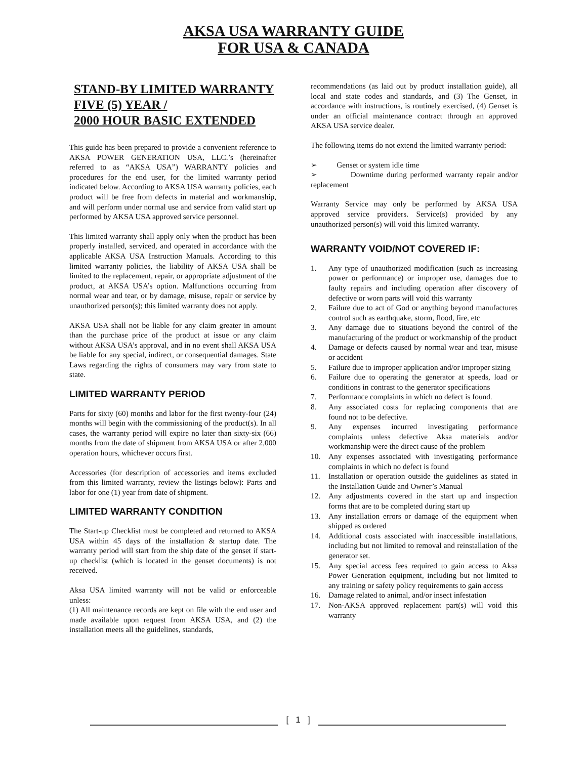AKSA USA WARRANTY GUIDE
FOR USA & CANADA
STAND-BY LIMITED WARRANTY
FIVE (5) YEAR /
2000 HOUR BASIC EXTENDED
This guide has been prepared to provide a convenient reference to AKSA POWER GENERATION USA, LLC.’s (hereinafter referred to as “AKSA USA”) WARRANTY policies and procedures for the end user, for the limited warranty period indicated below. According to AKSA USA warranty policies, each product will be free from defects in material and workmanship, and will perform under normal use and service from valid start up performed by AKSA USA approved service personnel.
This limited warranty shall apply only when the product has been properly installed, serviced, and operated in accordance with the applicable AKSA USA Instruction Manuals. According to this limited warranty policies, the liability of AKSA USA shall be limited to the replacement, repair, or appropriate adjustment of the product, at AKSA USA’s option. Malfunctions occurring from normal wear and tear, or by damage, misuse, repair or service by unauthorized person(s); this limited warranty does not apply.
AKSA USA shall not be liable for any claim greater in amount than the purchase price of the product at issue or any claim without AKSA USA’s approval, and in no event shall AKSA USA be liable for any special, indirect, or consequential damages. State Laws regarding the rights of consumers may vary from state to state.
LIMITED WARRANTY PERIOD
Parts for sixty (60) months and labor for the first twenty-four (24) months will begin with the commissioning of the product(s). In all cases, the warranty period will expire no later than sixty-six (66) months from the date of shipment from AKSA USA or after 2,000 operation hours, whichever occurs first.
Accessories (for description of accessories and items excluded from this limited warranty, review the listings below): Parts and labor for one (1) year from date of shipment.
LIMITED WARRANTY CONDITION
The Start-up Checklist must be completed and returned to AKSA USA within 45 days of the installation & startup date. The warranty period will start from the ship date of the genset if start-up checklist (which is located in the genset documents) is not received.
Aksa USA limited warranty will not be valid or enforceable unless:
(1) All maintenance records are kept on file with the end user and made available upon request from AKSA USA, and (2) the installation meets all the guidelines, standards,
recommendations (as laid out by product installation guide), all local and state codes and standards, and (3) The Genset, in accordance with instructions, is routinely exercised, (4) Genset is under an official maintenance contract through an approved AKSA USA service dealer.
The following items do not extend the limited warranty period:
➢ Genset or system idle time
➢ Downtime during performed warranty repair and/or replacement
Warranty Service may only be performed by AKSA USA approved service providers. Service(s) provided by any unauthorized person(s) will void this limited warranty.
WARRANTY VOID/NOT COVERED IF:
1. Any type of unauthorized modification (such as increasing power or performance) or improper use, damages due to faulty repairs and including operation after discovery of defective or worn parts will void this warranty
2. Failure due to act of God or anything beyond manufactures control such as earthquake, storm, flood, fire, etc
3. Any damage due to situations beyond the control of the manufacturing of the product or workmanship of the product
4. Damage or defects caused by normal wear and tear, misuse or accident
5. Failure due to improper application and/or improper sizing
6. Failure due to operating the generator at speeds, load or conditions in contrast to the generator specifications
7. Performance complaints in which no defect is found.
8. Any associated costs for replacing components that are found not to be defective.
9. Any expenses incurred investigating performance complaints unless defective Aksa materials and/or workmanship were the direct cause of the problem
10. Any expenses associated with investigating performance complaints in which no defect is found
11. Installation or operation outside the guidelines as stated in the Installation Guide and Owner’s Manual
12. Any adjustments covered in the start up and inspection forms that are to be completed during start up
13. Any installation errors or damage of the equipment when shipped as ordered
14. Additional costs associated with inaccessible installations, including but not limited to removal and reinstallation of the generator set.
15. Any special access fees required to gain access to Aksa Power Generation equipment, including but not limited to any training or safety policy requirements to gain access
16. Damage related to animal, and/or insect infestation
17. Non-AKSA approved replacement part(s) will void this warranty
[ 1 ]